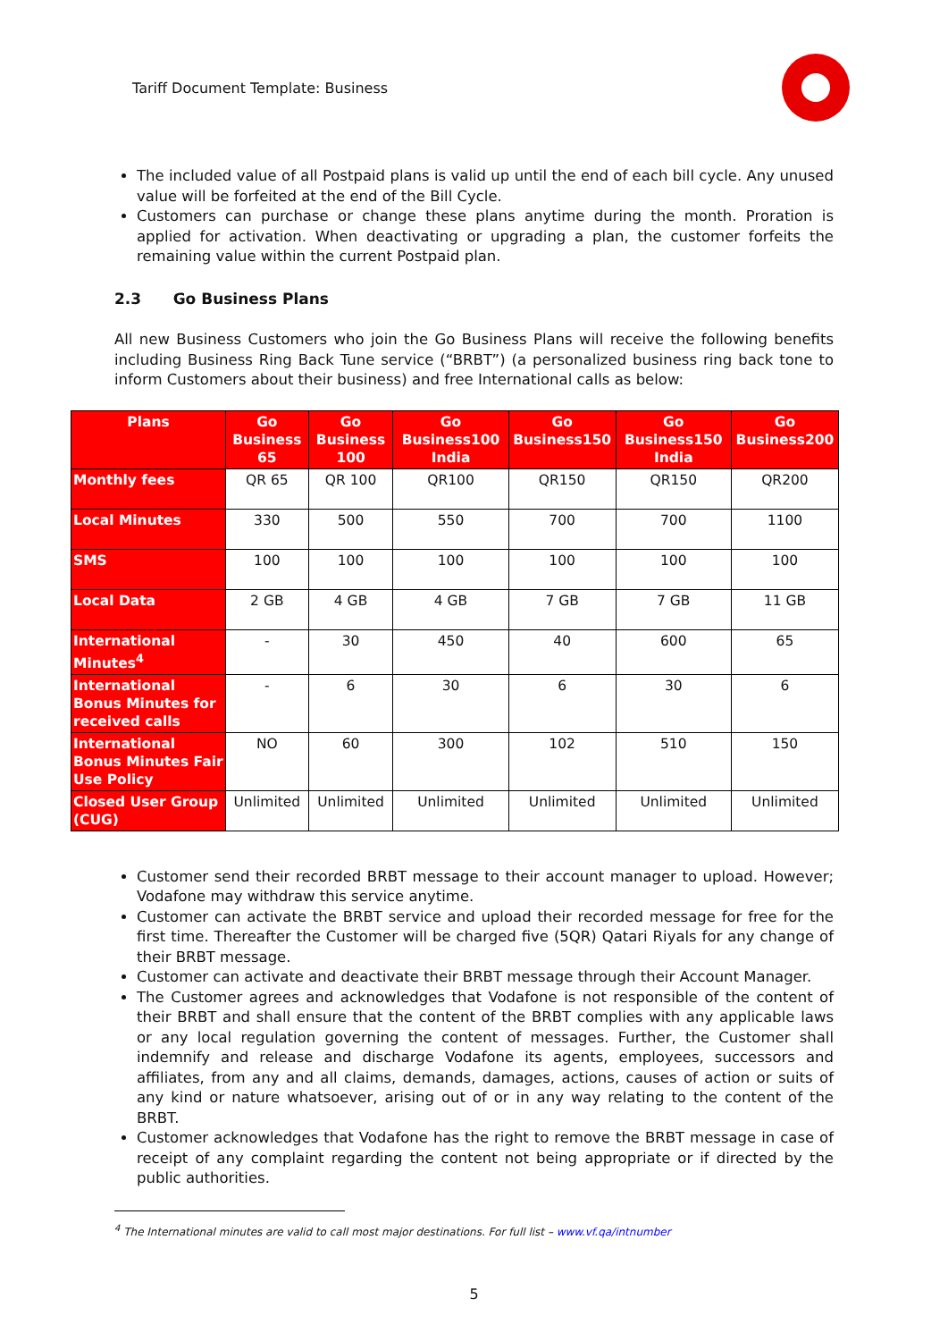Tariff Document Template: Business
The included value of all Postpaid plans is valid up until the end of each bill cycle. Any unused value will be forfeited at the end of the Bill Cycle.
Customers can purchase or change these plans anytime during the month. Proration is applied for activation. When deactivating or upgrading a plan, the customer forfeits the remaining value within the current Postpaid plan.
2.3 Go Business Plans
All new Business Customers who join the Go Business Plans will receive the following benefits including Business Ring Back Tune service (“BRBT”) (a personalized business ring back tone to inform Customers about their business) and free International calls as below:
| Plans | Go Business 65 | Go Business 100 | Go Business100 India | Go Business150 | Go Business150 India | Go Business200 |
| --- | --- | --- | --- | --- | --- | --- |
| Monthly fees | QR 65 | QR 100 | QR100 | QR150 | QR150 | QR200 |
| Local Minutes | 330 | 500 | 550 | 700 | 700 | 1100 |
| SMS | 100 | 100 | 100 | 100 | 100 | 100 |
| Local Data | 2 GB | 4 GB | 4 GB | 7 GB | 7 GB | 11 GB |
| International Minutes<sup>4</sup> | - | 30 | 450 | 40 | 600 | 65 |
| International Bonus Minutes for received calls | - | 6 | 30 | 6 | 30 | 6 |
| International Bonus Minutes Fair Use Policy | NO | 60 | 300 | 102 | 510 | 150 |
| Closed User Group (CUG) | Unlimited | Unlimited | Unlimited | Unlimited | Unlimited | Unlimited |
Customer send their recorded BRBT message to their account manager to upload. However; Vodafone may withdraw this service anytime.
Customer can activate the BRBT service and upload their recorded message for free for the first time. Thereafter the Customer will be charged five (5QR) Qatari Riyals for any change of their BRBT message.
Customer can activate and deactivate their BRBT message through their Account Manager.
The Customer agrees and acknowledges that Vodafone is not responsible of the content of their BRBT and shall ensure that the content of the BRBT complies with any applicable laws or any local regulation governing the content of messages. Further, the Customer shall indemnify and release and discharge Vodafone its agents, employees, successors and affiliates, from any and all claims, demands, damages, actions, causes of action or suits of any kind or nature whatsoever, arising out of or in any way relating to the content of the BRBT.
Customer acknowledges that Vodafone has the right to remove the BRBT message in case of receipt of any complaint regarding the content not being appropriate or if directed by the public authorities.
<sup>4</sup> The International minutes are valid to call most major destinations. For full list – www.vf.qa/intnumber
5